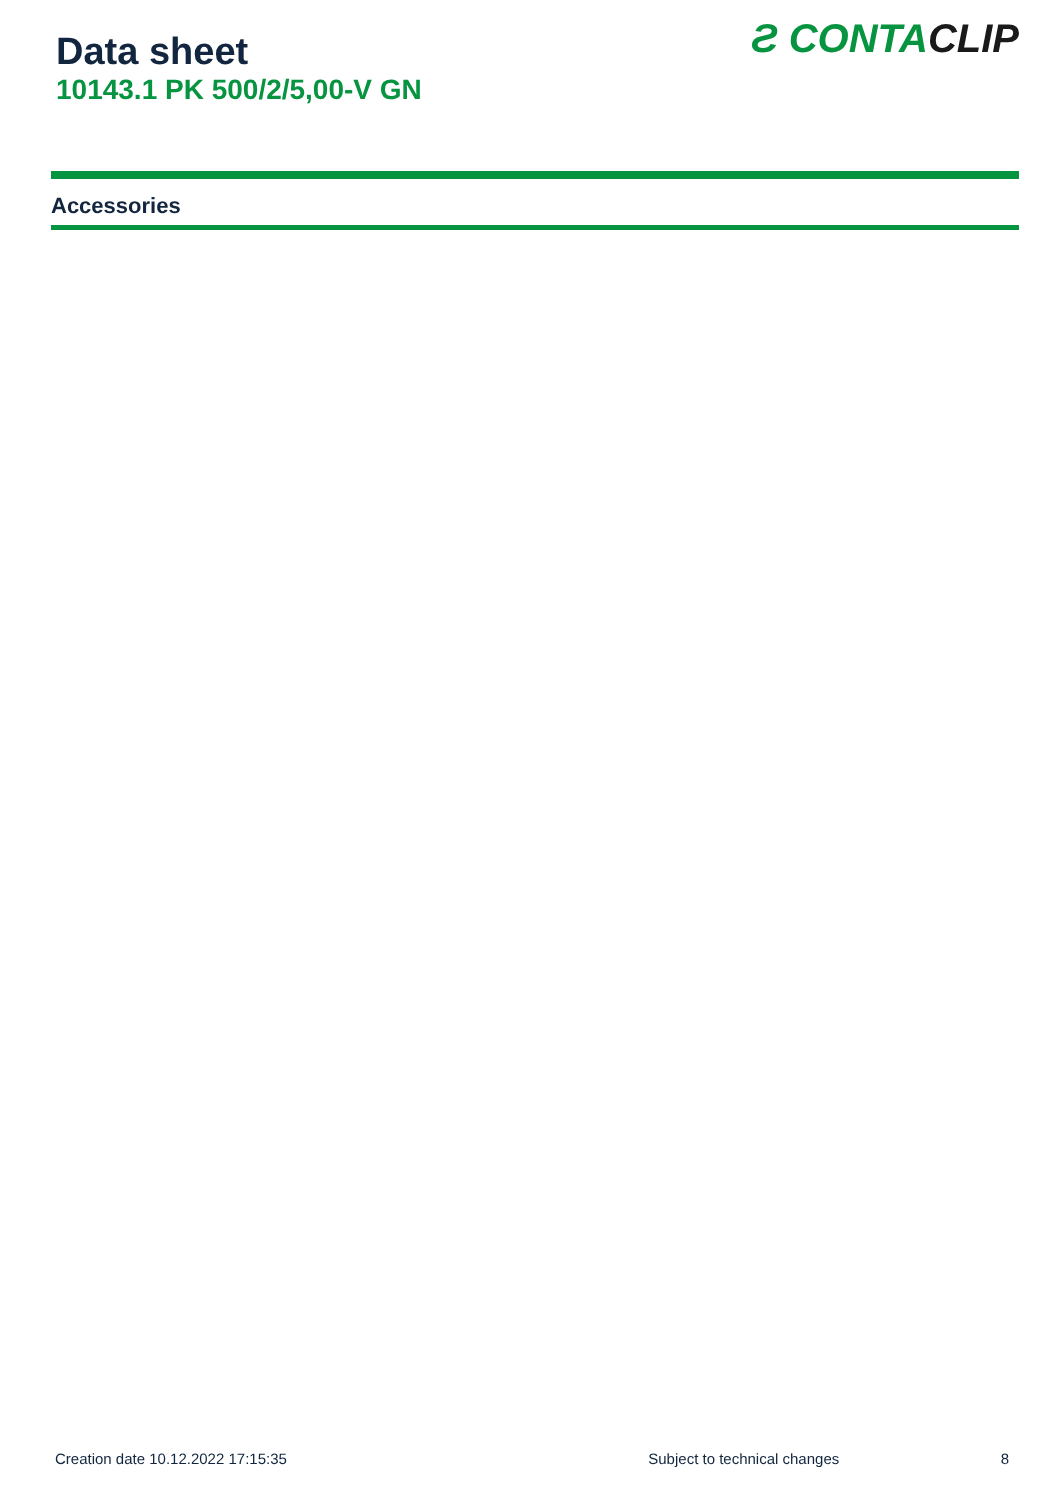Data sheet
10143.1 PK 500/2/5,00-V GN
Ƨ CONTACLIP
Accessories
Creation date 10.12.2022 17:15:35 Subject to technical changes 8